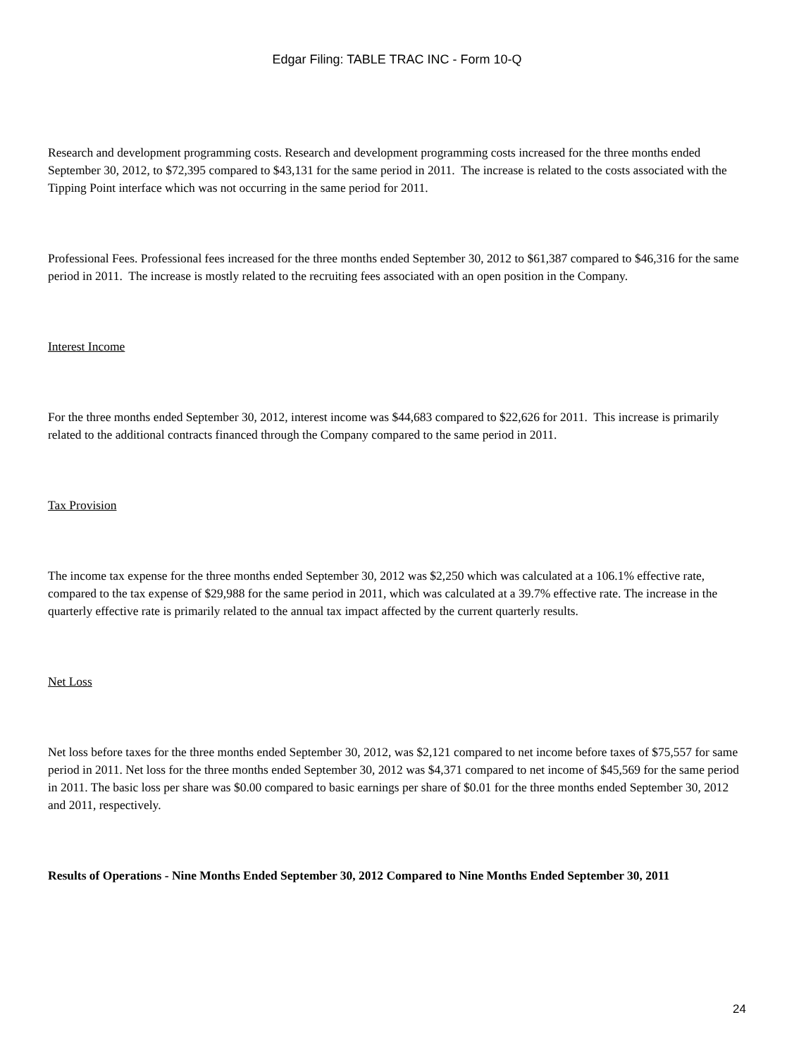Edgar Filing: TABLE TRAC INC - Form 10-Q
Research and development programming costs. Research and development programming costs increased for the three months ended September 30, 2012, to $72,395 compared to $43,131 for the same period in 2011. The increase is related to the costs associated with the Tipping Point interface which was not occurring in the same period for 2011.
Professional Fees. Professional fees increased for the three months ended September 30, 2012 to $61,387 compared to $46,316 for the same period in 2011. The increase is mostly related to the recruiting fees associated with an open position in the Company.
Interest Income
For the three months ended September 30, 2012, interest income was $44,683 compared to $22,626 for 2011. This increase is primarily related to the additional contracts financed through the Company compared to the same period in 2011.
Tax Provision
The income tax expense for the three months ended September 30, 2012 was $2,250 which was calculated at a 106.1% effective rate, compared to the tax expense of $29,988 for the same period in 2011, which was calculated at a 39.7% effective rate. The increase in the quarterly effective rate is primarily related to the annual tax impact affected by the current quarterly results.
Net Loss
Net loss before taxes for the three months ended September 30, 2012, was $2,121 compared to net income before taxes of $75,557 for same period in 2011. Net loss for the three months ended September 30, 2012 was $4,371 compared to net income of $45,569 for the same period in 2011. The basic loss per share was $0.00 compared to basic earnings per share of $0.01 for the three months ended September 30, 2012 and 2011, respectively.
Results of Operations - Nine Months Ended September 30, 2012 Compared to Nine Months Ended September 30, 2011
24